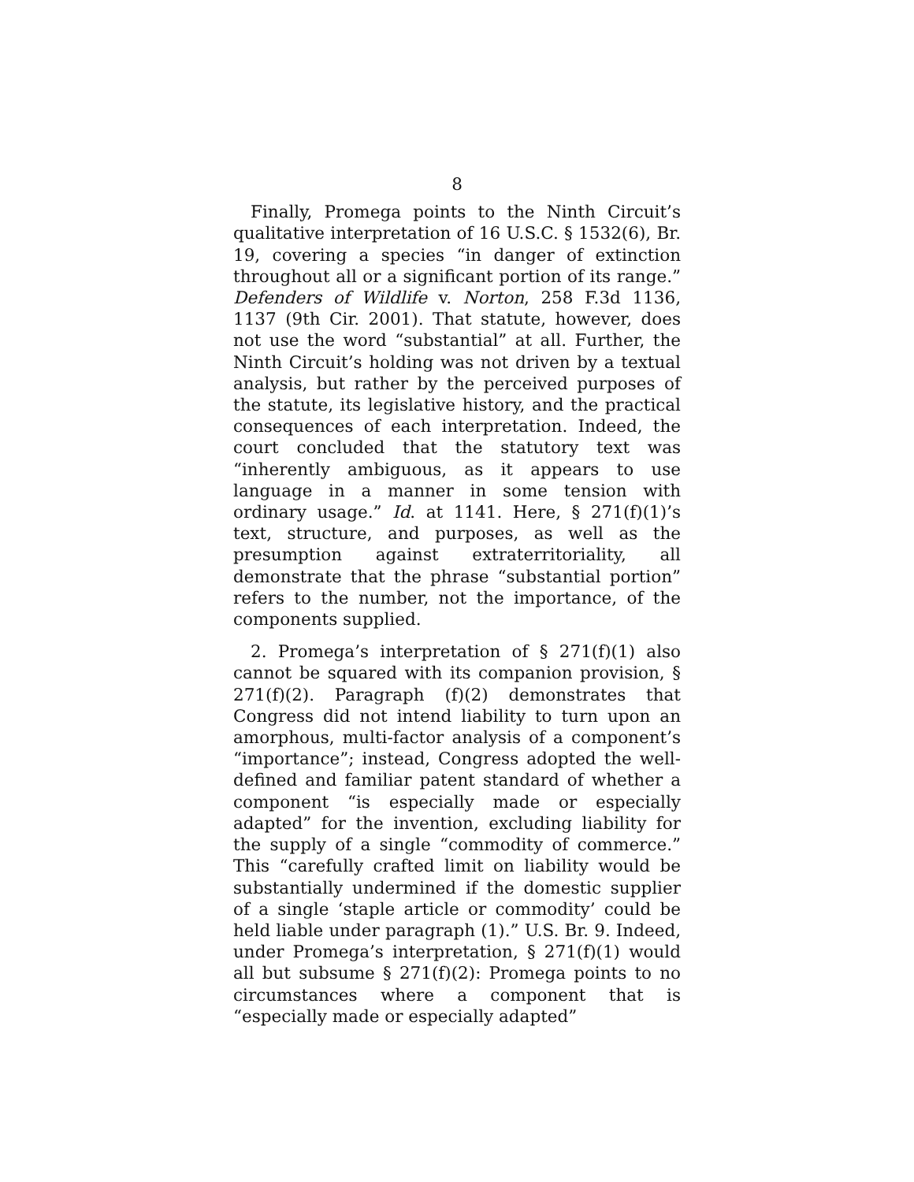8
Finally, Promega points to the Ninth Circuit’s qualitative interpretation of 16 U.S.C. § 1532(6), Br. 19, covering a species “in danger of extinction throughout all or a significant portion of its range.” Defenders of Wildlife v. Norton, 258 F.3d 1136, 1137 (9th Cir. 2001). That statute, however, does not use the word “substantial” at all. Further, the Ninth Circuit’s holding was not driven by a textual analysis, but rather by the perceived purposes of the statute, its legislative history, and the practical consequences of each interpretation. Indeed, the court concluded that the statutory text was “inherently ambiguous, as it appears to use language in a manner in some tension with ordinary usage.” Id. at 1141. Here, § 271(f)(1)’s text, structure, and purposes, as well as the presumption against extraterritoriality, all demonstrate that the phrase “substantial portion” refers to the number, not the importance, of the components supplied.
2. Promega’s interpretation of § 271(f)(1) also cannot be squared with its companion provision, § 271(f)(2). Paragraph (f)(2) demonstrates that Congress did not intend liability to turn upon an amorphous, multi-factor analysis of a component’s “importance”; instead, Congress adopted the well-defined and familiar patent standard of whether a component “is especially made or especially adapted” for the invention, excluding liability for the supply of a single “commodity of commerce.” This “carefully crafted limit on liability would be substantially undermined if the domestic supplier of a single ‘staple article or commodity’ could be held liable under paragraph (1).” U.S. Br. 9. Indeed, under Promega’s interpretation, § 271(f)(1) would all but subsume § 271(f)(2): Promega points to no circumstances where a component that is “especially made or especially adapted”